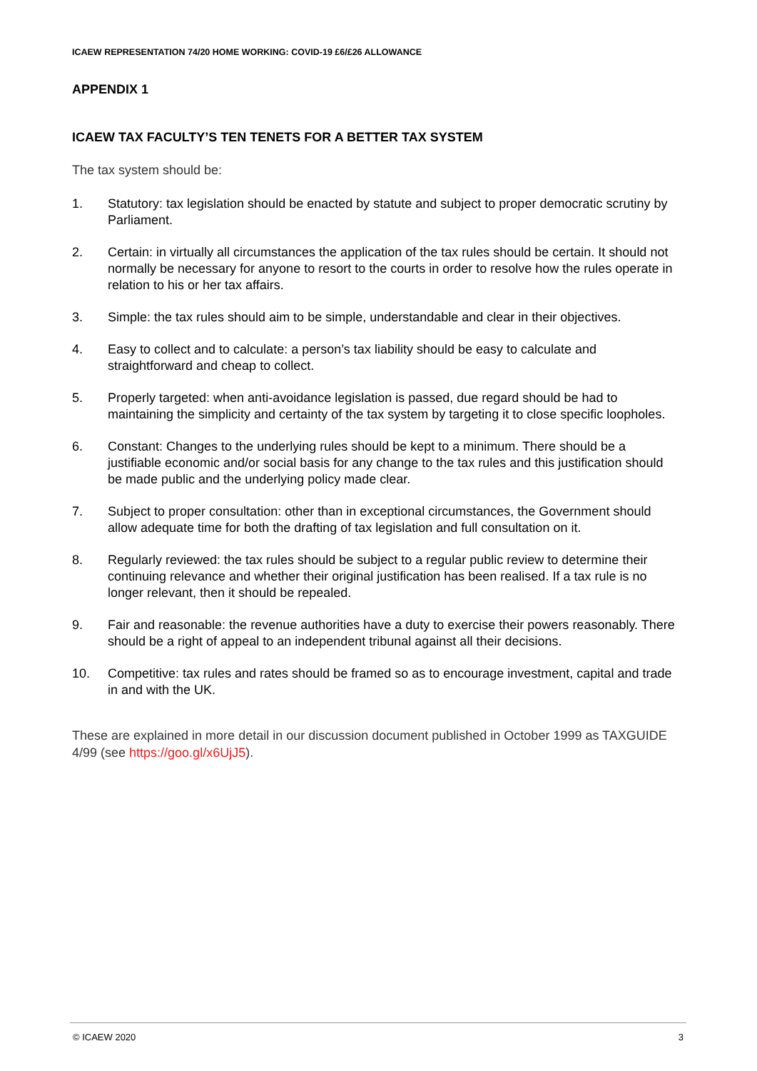ICAEW REPRESENTATION 74/20 HOME WORKING: COVID-19 £6/£26 ALLOWANCE
APPENDIX 1
ICAEW TAX FACULTY’S TEN TENETS FOR A BETTER TAX SYSTEM
The tax system should be:
1. Statutory: tax legislation should be enacted by statute and subject to proper democratic scrutiny by Parliament.
2. Certain: in virtually all circumstances the application of the tax rules should be certain. It should not normally be necessary for anyone to resort to the courts in order to resolve how the rules operate in relation to his or her tax affairs.
3. Simple: the tax rules should aim to be simple, understandable and clear in their objectives.
4. Easy to collect and to calculate: a person’s tax liability should be easy to calculate and straightforward and cheap to collect.
5. Properly targeted: when anti-avoidance legislation is passed, due regard should be had to maintaining the simplicity and certainty of the tax system by targeting it to close specific loopholes.
6. Constant: Changes to the underlying rules should be kept to a minimum. There should be a justifiable economic and/or social basis for any change to the tax rules and this justification should be made public and the underlying policy made clear.
7. Subject to proper consultation: other than in exceptional circumstances, the Government should allow adequate time for both the drafting of tax legislation and full consultation on it.
8. Regularly reviewed: the tax rules should be subject to a regular public review to determine their continuing relevance and whether their original justification has been realised. If a tax rule is no longer relevant, then it should be repealed.
9. Fair and reasonable: the revenue authorities have a duty to exercise their powers reasonably. There should be a right of appeal to an independent tribunal against all their decisions.
10. Competitive: tax rules and rates should be framed so as to encourage investment, capital and trade in and with the UK.
These are explained in more detail in our discussion document published in October 1999 as TAXGUIDE 4/99 (see https://goo.gl/x6UjJ5).
© ICAEW 2020 3